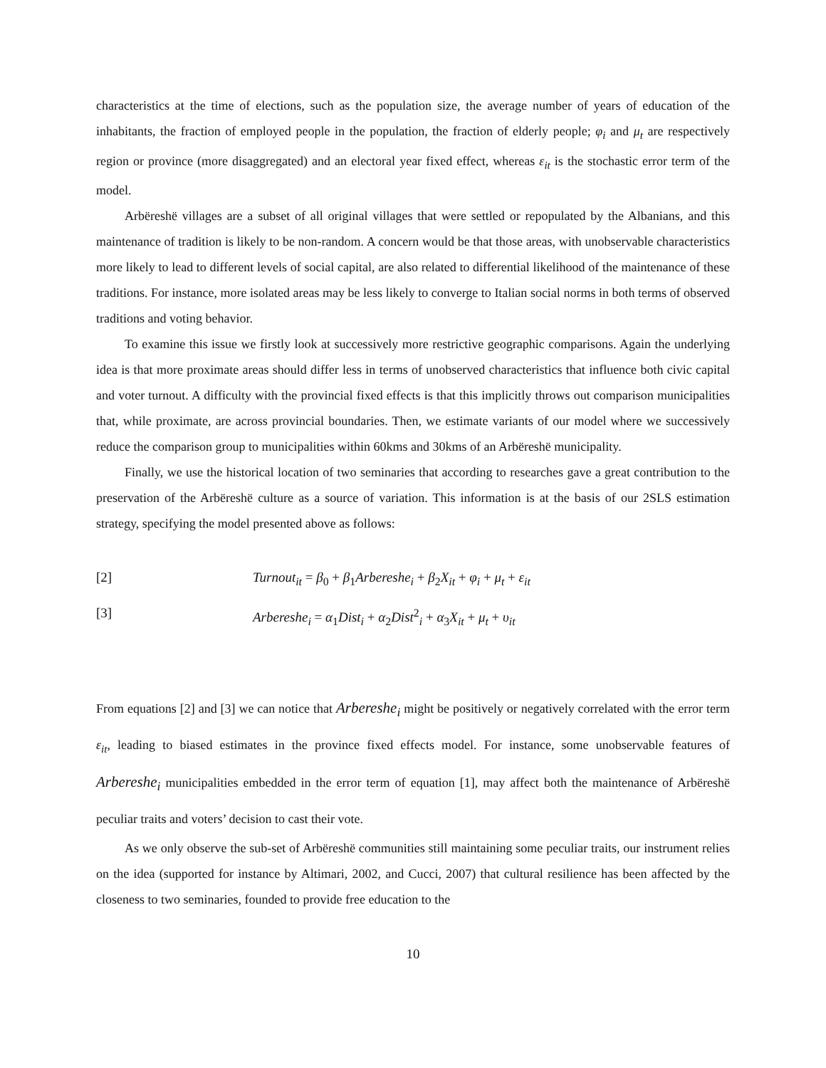characteristics at the time of elections, such as the population size, the average number of years of education of the inhabitants, the fraction of employed people in the population, the fraction of elderly people; φ<sub>i</sub> and μ<sub>t</sub> are respectively region or province (more disaggregated) and an electoral year fixed effect, whereas ε<sub>it</sub> is the stochastic error term of the model.
Arbëreshë villages are a subset of all original villages that were settled or repopulated by the Albanians, and this maintenance of tradition is likely to be non-random. A concern would be that those areas, with unobservable characteristics more likely to lead to different levels of social capital, are also related to differential likelihood of the maintenance of these traditions. For instance, more isolated areas may be less likely to converge to Italian social norms in both terms of observed traditions and voting behavior.
To examine this issue we firstly look at successively more restrictive geographic comparisons. Again the underlying idea is that more proximate areas should differ less in terms of unobserved characteristics that influence both civic capital and voter turnout. A difficulty with the provincial fixed effects is that this implicitly throws out comparison municipalities that, while proximate, are across provincial boundaries. Then, we estimate variants of our model where we successively reduce the comparison group to municipalities within 60kms and 30kms of an Arbëreshë municipality.
Finally, we use the historical location of two seminaries that according to researches gave a great contribution to the preservation of the Arbëreshë culture as a source of variation. This information is at the basis of our 2SLS estimation strategy, specifying the model presented above as follows:
[2] Turnout<sub>it</sub> = β<sub>0</sub> + β<sub>1</sub>Arbereshe<sub>i</sub> + β<sub>2</sub>X<sub>it</sub> + φ<sub>i</sub> + μ<sub>t</sub> + ε<sub>it</sub>
[3] Arbereshe<sub>i</sub> = α<sub>1</sub>Dist<sub>i</sub> + α<sub>2</sub>Dist<sup>2</sup><sub>i</sub> + α<sub>3</sub>X<sub>it</sub> + μ<sub>t</sub> + υ<sub>it</sub>
From equations [2] and [3] we can notice that Arbereshe<sub>i</sub> might be positively or negatively correlated with the error term ε<sub>it</sub>, leading to biased estimates in the province fixed effects model. For instance, some unobservable features of Arbereshe<sub>i</sub> municipalities embedded in the error term of equation [1], may affect both the maintenance of Arbëreshë peculiar traits and voters’ decision to cast their vote.
As we only observe the sub-set of Arbëreshë communities still maintaining some peculiar traits, our instrument relies on the idea (supported for instance by Altimari, 2002, and Cucci, 2007) that cultural resilience has been affected by the closeness to two seminaries, founded to provide free education to the
10